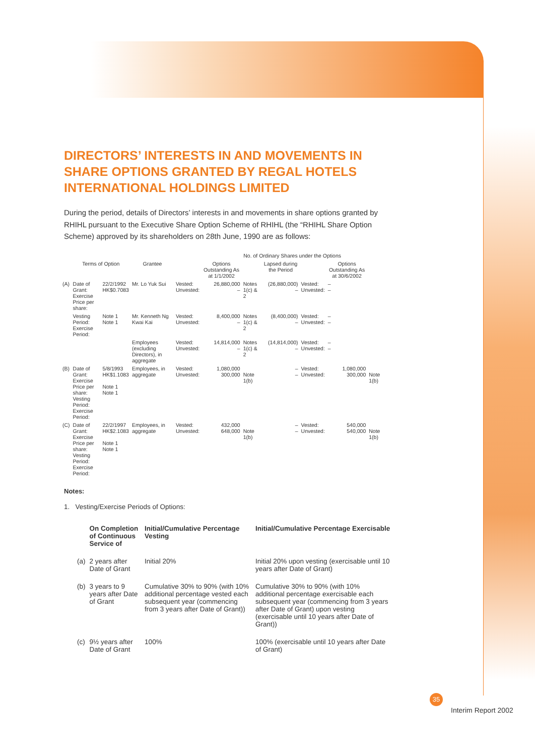DIRECTORS’ INTERESTS IN AND MOVEMENTS IN SHARE OPTIONS GRANTED BY REGAL HOTELS INTERNATIONAL HOLDINGS LIMITED
During the period, details of Directors’ interests in and movements in share options granted by RHIHL pursuant to the Executive Share Option Scheme of RHIHL (the “RHIHL Share Option Scheme) approved by its shareholders on 28th June, 1990 are as follows:
| | | | | | No. of Ordinary Shares under the Options | | | | | |
| --- | --- | --- | --- | --- | --- | --- | --- | --- | --- | --- |
| | Terms of Option | | Grantee | | Options Outstanding As at 1/1/2002 | | Lapsed during the Period | | Options Outstanding As at 30/6/2002 | |
| (A) | Date of Grant: Exercise Price per share: | 22/2/1992 HK$0.7083 | Mr. Lo Yuk Sui | Vested: Unvested: | 26,880,000 – | Notes 1(c) & 2 | (26,880,000) – | Vested: Unvested: | – – | |
| | Vesting Period: Exercise Period: | Note 1 Note 1 | Mr. Kenneth Ng Kwai Kai | Vested: Unvested: | 8,400,000 – | Notes 1(c) & 2 | (8,400,000) – | Vested: Unvested: | – – | |
| | | | Employees (excluding Directors), in aggregate | Vested: Unvested: | 14,814,000 – | Notes 1(c) & 2 | (14,814,000) – | Vested: Unvested: | – – | |
| (B) | Date of Grant: Exercise Price per share: Vesting Period: Exercise Period: | 5/8/1993 HK$1.1083 Note 1 Note 1 | Employees, in aggregate | Vested: Unvested: | 1,080,000 300,000 | Note 1(b) | – – | Vested: Unvested: | 1,080,000 300,000 | Note 1(b) |
| (C) | Date of Grant: Exercise Price per share: Vesting Period: Exercise Period: | 22/2/1997 HK$2.1083 Note 1 Note 1 | Employees, in aggregate | Vested: Unvested: | 432,000 648,000 | Note 1(b) | – – | Vested: Unvested: | 540,000 540,000 | Note 1(b) |
Notes:
1. Vesting/Exercise Periods of Options:
| | On Completion of Continuous Service of | Initial/Cumulative Percentage Vesting | Initial/Cumulative Percentage Exercisable |
| --- | --- | --- | --- |
| (a) | 2 years after Date of Grant | Initial 20% | Initial 20% upon vesting (exercisable until 10 years after Date of Grant) |
| (b) | 3 years to 9 years after Date of Grant | Cumulative 30% to 90% (with 10% additional percentage vested each subsequent year (commencing from 3 years after Date of Grant)) | Cumulative 30% to 90% (with 10% additional percentage exercisable each subsequent year (commencing from 3 years after Date of Grant) upon vesting (exercisable until 10 years after Date of Grant)) |
| (c) | 9½ years after Date of Grant | 100% | 100% (exercisable until 10 years after Date of Grant) |
35
Interim Report 2002